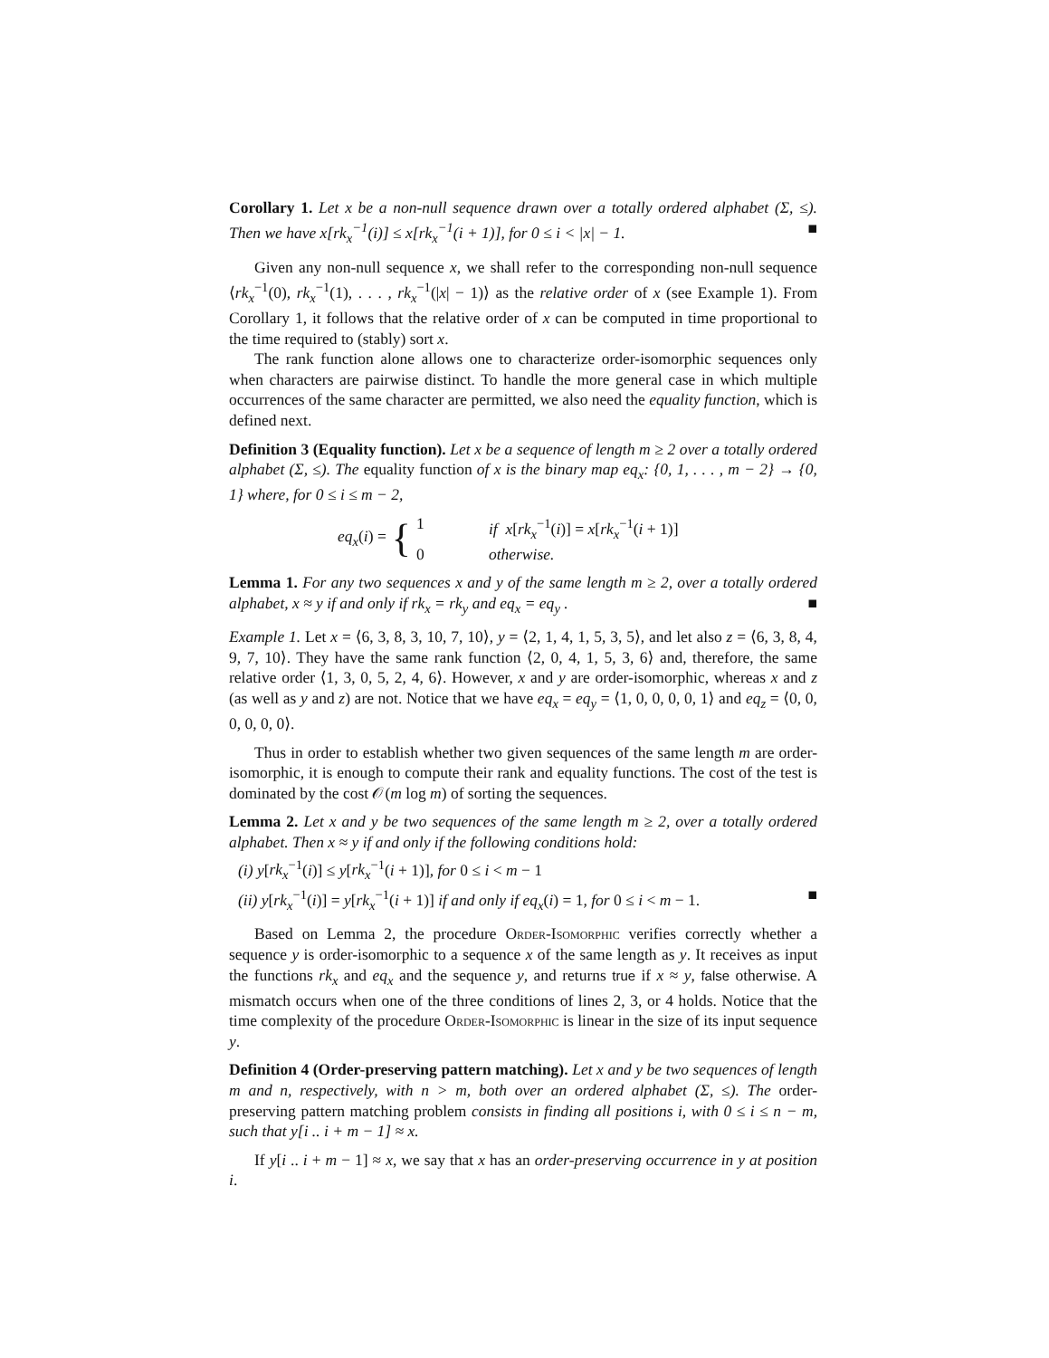Corollary 1. Let x be a non-null sequence drawn over a totally ordered alphabet (Σ, ≤). Then we have x[rk<sub>x</sub><sup>−1</sup>(i)] ≤ x[rk<sub>x</sub><sup>−1</sup>(i + 1)], for 0 ≤ i < |x| − 1. ■
Given any non-null sequence x, we shall refer to the corresponding non-null sequence ⟨rk<sub>x</sub><sup>−1</sup>(0), rk<sub>x</sub><sup>−1</sup>(1), . . . , rk<sub>x</sub><sup>−1</sup>(|x| − 1)⟩ as the relative order of x (see Example 1). From Corollary 1, it follows that the relative order of x can be computed in time proportional to the time required to (stably) sort x.
The rank function alone allows one to characterize order-isomorphic sequences only when characters are pairwise distinct. To handle the more general case in which multiple occurrences of the same character are permitted, we also need the equality function, which is defined next.
Definition 3 (Equality function). Let x be a sequence of length m ≥ 2 over a totally ordered alphabet (Σ, ≤). The equality function of x is the binary map eq<sub>x</sub>: {0, 1, . . . , m − 2} → {0, 1} where, for 0 ≤ i ≤ m − 2,
eq<sub>x</sub>(i) = {
1 if x[rk<sub>x</sub><sup>−1</sup>(i)] = x[rk<sub>x</sub><sup>−1</sup>(i + 1)]
0 otherwise.
Lemma 1. For any two sequences x and y of the same length m ≥ 2, over a totally ordered alphabet, x ≈ y if and only if rk<sub>x</sub> = rk<sub>y</sub> and eq<sub>x</sub> = eq<sub>y</sub> . ■
Example 1. Let x = ⟨6, 3, 8, 3, 10, 7, 10⟩, y = ⟨2, 1, 4, 1, 5, 3, 5⟩, and let also z = ⟨6, 3, 8, 4, 9, 7, 10⟩. They have the same rank function ⟨2, 0, 4, 1, 5, 3, 6⟩ and, therefore, the same relative order ⟨1, 3, 0, 5, 2, 4, 6⟩. However, x and y are order-isomorphic, whereas x and z (as well as y and z) are not. Notice that we have eq<sub>x</sub> = eq<sub>y</sub> = ⟨1, 0, 0, 0, 0, 1⟩ and eq<sub>z</sub> = ⟨0, 0, 0, 0, 0, 0⟩.
Thus in order to establish whether two given sequences of the same length m are order-isomorphic, it is enough to compute their rank and equality functions. The cost of the test is dominated by the cost 𝒪(m log m) of sorting the sequences.
Lemma 2. Let x and y be two sequences of the same length m ≥ 2, over a totally ordered alphabet. Then x ≈ y if and only if the following conditions hold:
(i) y[rk<sub>x</sub><sup>−1</sup>(i)] ≤ y[rk<sub>x</sub><sup>−1</sup>(i + 1)], for 0 ≤ i < m − 1
(ii) y[rk<sub>x</sub><sup>−1</sup>(i)] = y[rk<sub>x</sub><sup>−1</sup>(i + 1)] if and only if eq<sub>x</sub>(i) = 1, for 0 ≤ i < m − 1. ■
Based on Lemma 2, the procedure Order-Isomorphic verifies correctly whether a sequence y is order-isomorphic to a sequence x of the same length as y. It receives as input the functions rk<sub>x</sub> and eq<sub>x</sub> and the sequence y, and returns true if x ≈ y, false otherwise. A mismatch occurs when one of the three conditions of lines 2, 3, or 4 holds. Notice that the time complexity of the procedure Order-Isomorphic is linear in the size of its input sequence y.
Definition 4 (Order-preserving pattern matching). Let x and y be two sequences of length m and n, respectively, with n > m, both over an ordered alphabet (Σ, ≤). The order-preserving pattern matching problem consists in finding all positions i, with 0 ≤ i ≤ n − m, such that y[i .. i + m − 1] ≈ x.
If y[i .. i + m − 1] ≈ x, we say that x has an order-preserving occurrence in y at position i.